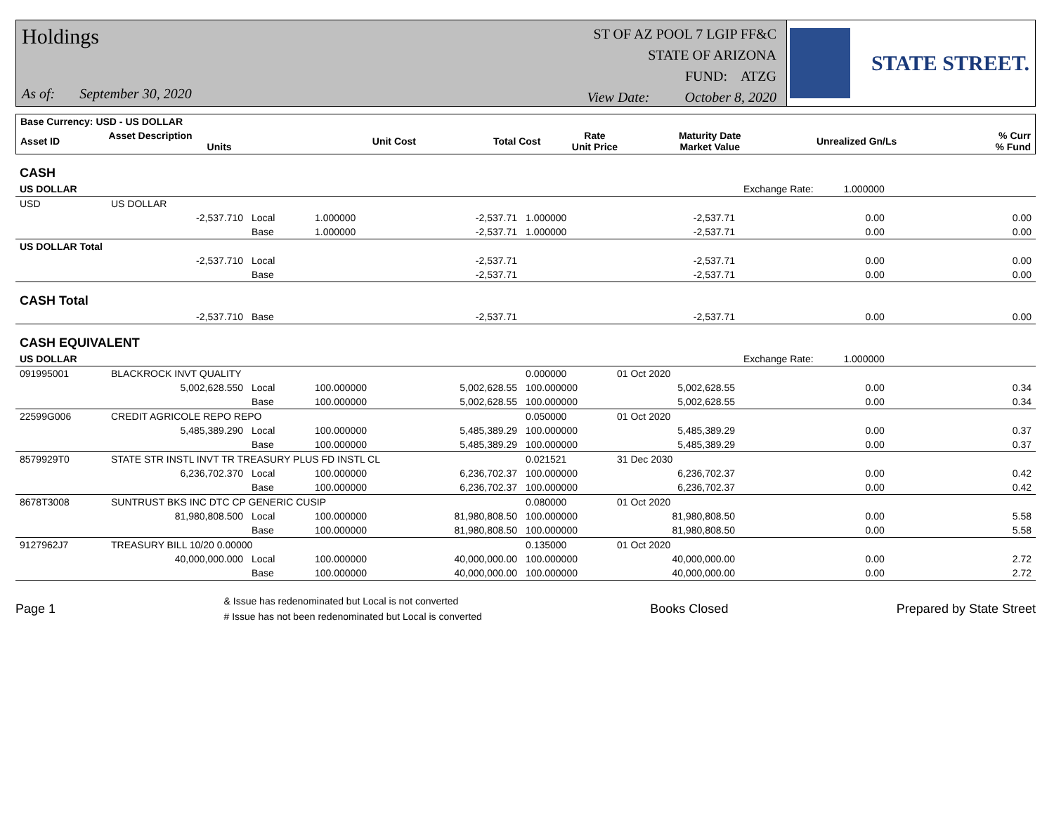Holdings
As of: September 30, 2020
ST OF AZ POOL 7 LGIP FF&C
STATE OF ARIZONA
FUND: ATZG
View Date: October 8, 2020
STATE STREET.
| Base Currency: USD - US DOLLAR | | | | | | | | |
| --- | --- | --- | --- | --- | --- | --- | --- | --- |
| Asset ID | Asset Description Units | Unit Cost | Total Cost | Rate Unit Price | Maturity Date Market Value | Unrealized Gn/Ls | | % Curr % Fund |
| CASH | | | | | | | | |
| US DOLLAR | | | | | | | Exchange Rate: 1.000000 | |
| USD | US DOLLAR | | | | | | | |
| | -2,537.710 | Local | 1.000000 | -2,537.71 | 1.000000 | -2,537.71 | 0.00 | 0.00 |
| | | Base | 1.000000 | -2,537.71 | 1.000000 | -2,537.71 | 0.00 | 0.00 |
| US DOLLAR Total | | | | | | | | |
| | -2,537.710 | Local | | -2,537.71 | | -2,537.71 | 0.00 | 0.00 |
| | | Base | | -2,537.71 | | -2,537.71 | 0.00 | 0.00 |
| CASH Total | | | | | | | | |
| | -2,537.710 | Base | | -2,537.71 | | -2,537.71 | 0.00 | 0.00 |
| CASH EQUIVALENT | | | | | | | | |
| US DOLLAR | | | | | | | Exchange Rate: 1.000000 | |
| 091995001 | BLACKROCK INVT QUALITY | | | | 0.000000 | 01 Oct 2020 | | |
| | 5,002,628.550 | Local | 100.000000 | 5,002,628.55 | 100.000000 | 5,002,628.55 | 0.00 | 0.34 |
| | | Base | 100.000000 | 5,002,628.55 | 100.000000 | 5,002,628.55 | 0.00 | 0.34 |
| 22599G006 | CREDIT AGRICOLE REPO REPO | | | | 0.050000 | 01 Oct 2020 | | |
| | 5,485,389.290 | Local | 100.000000 | 5,485,389.29 | 100.000000 | 5,485,389.29 | 0.00 | 0.37 |
| | | Base | 100.000000 | 5,485,389.29 | 100.000000 | 5,485,389.29 | 0.00 | 0.37 |
| 8579929T0 | STATE STR INSTL INVT TR TREASURY PLUS FD INSTL CL | | | | 0.021521 | 31 Dec 2030 | | |
| | 6,236,702.370 | Local | 100.000000 | 6,236,702.37 | 100.000000 | 6,236,702.37 | 0.00 | 0.42 |
| | | Base | 100.000000 | 6,236,702.37 | 100.000000 | 6,236,702.37 | 0.00 | 0.42 |
| 8678T3008 | SUNTRUST BKS INC DTC CP GENERIC CUSIP | | | | 0.080000 | 01 Oct 2020 | | |
| | 81,980,808.500 | Local | 100.000000 | 81,980,808.50 | 100.000000 | 81,980,808.50 | 0.00 | 5.58 |
| | | Base | 100.000000 | 81,980,808.50 | 100.000000 | 81,980,808.50 | 0.00 | 5.58 |
| 9127962J7 | TREASURY BILL 10/20 0.00000 | | | | 0.135000 | 01 Oct 2020 | | |
| | 40,000,000.000 | Local | 100.000000 | 40,000,000.00 | 100.000000 | 40,000,000.00 | 0.00 | 2.72 |
| | | Base | 100.000000 | 40,000,000.00 | 100.000000 | 40,000,000.00 | 0.00 | 2.72 |
Page 1
& Issue has redenominated but Local is not converted
# Issue has not been redenominated but Local is converted
Books Closed Prepared by State Street